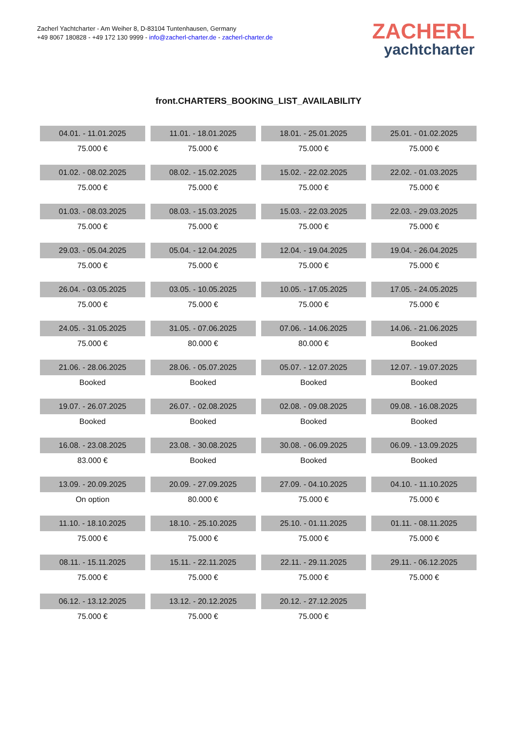Zacherl Yachtcharter - Am Weiher 8, D-83104 Tuntenhausen, Germany
+49 8067 180828 - +49 172 130 9999 - info@zacherl-charter.de - zacherl-charter.de
ZACHERL
yachtcharter
front.CHARTERS_BOOKING_LIST_AVAILABILITY
| 04.01. - 11.01.2025 | 11.01. - 18.01.2025 | 18.01. - 25.01.2025 | 25.01. - 01.02.2025 |
| 75.000 € | 75.000 € | 75.000 € | 75.000 € |
| 01.02. - 08.02.2025 | 08.02. - 15.02.2025 | 15.02. - 22.02.2025 | 22.02. - 01.03.2025 |
| 75.000 € | 75.000 € | 75.000 € | 75.000 € |
| 01.03. - 08.03.2025 | 08.03. - 15.03.2025 | 15.03. - 22.03.2025 | 22.03. - 29.03.2025 |
| 75.000 € | 75.000 € | 75.000 € | 75.000 € |
| 29.03. - 05.04.2025 | 05.04. - 12.04.2025 | 12.04. - 19.04.2025 | 19.04. - 26.04.2025 |
| 75.000 € | 75.000 € | 75.000 € | 75.000 € |
| 26.04. - 03.05.2025 | 03.05. - 10.05.2025 | 10.05. - 17.05.2025 | 17.05. - 24.05.2025 |
| 75.000 € | 75.000 € | 75.000 € | 75.000 € |
| 24.05. - 31.05.2025 | 31.05. - 07.06.2025 | 07.06. - 14.06.2025 | 14.06. - 21.06.2025 |
| 75.000 € | 80.000 € | 80.000 € | Booked |
| 21.06. - 28.06.2025 | 28.06. - 05.07.2025 | 05.07. - 12.07.2025 | 12.07. - 19.07.2025 |
| Booked | Booked | Booked | Booked |
| 19.07. - 26.07.2025 | 26.07. - 02.08.2025 | 02.08. - 09.08.2025 | 09.08. - 16.08.2025 |
| Booked | Booked | Booked | Booked |
| 16.08. - 23.08.2025 | 23.08. - 30.08.2025 | 30.08. - 06.09.2025 | 06.09. - 13.09.2025 |
| 83.000 € | Booked | Booked | Booked |
| 13.09. - 20.09.2025 | 20.09. - 27.09.2025 | 27.09. - 04.10.2025 | 04.10. - 11.10.2025 |
| On option | 80.000 € | 75.000 € | 75.000 € |
| 11.10. - 18.10.2025 | 18.10. - 25.10.2025 | 25.10. - 01.11.2025 | 01.11. - 08.11.2025 |
| 75.000 € | 75.000 € | 75.000 € | 75.000 € |
| 08.11. - 15.11.2025 | 15.11. - 22.11.2025 | 22.11. - 29.11.2025 | 29.11. - 06.12.2025 |
| 75.000 € | 75.000 € | 75.000 € | 75.000 € |
| 06.12. - 13.12.2025 | 13.12. - 20.12.2025 | 20.12. - 27.12.2025 | |
| 75.000 € | 75.000 € | 75.000 € | |